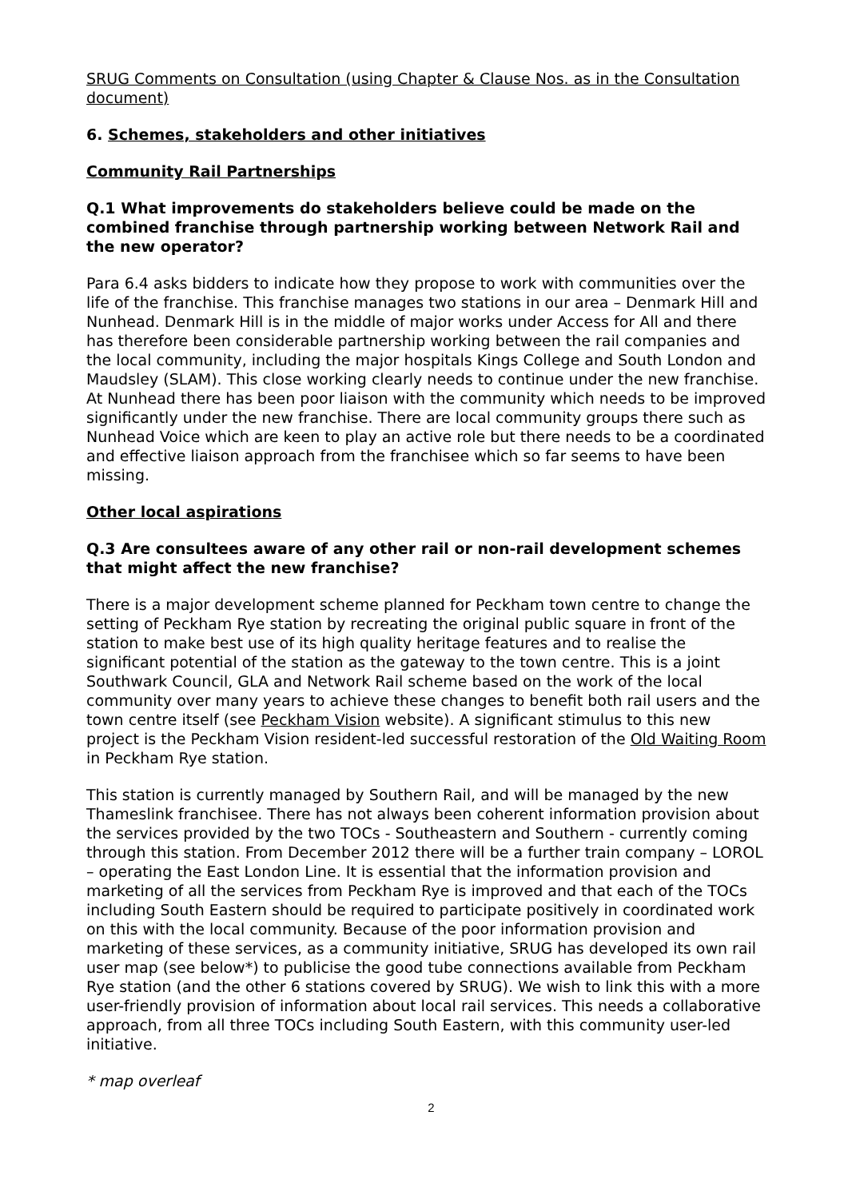SRUG Comments on Consultation (using Chapter & Clause Nos. as in the Consultation document)
6. Schemes, stakeholders and other initiatives
Community Rail Partnerships
Q.1 What improvements do stakeholders believe could be made on the combined franchise through partnership working between Network Rail and the new operator?
Para 6.4 asks bidders to indicate how they propose to work with communities over the life of the franchise. This franchise manages two stations in our area – Denmark Hill and Nunhead. Denmark Hill is in the middle of major works under Access for All and there has therefore been considerable partnership working between the rail companies and the local community, including the major hospitals Kings College and South London and Maudsley (SLAM). This close working clearly needs to continue under the new franchise. At Nunhead there has been poor liaison with the community which needs to be improved significantly under the new franchise. There are local community groups there such as Nunhead Voice which are keen to play an active role but there needs to be a coordinated and effective liaison approach from the franchisee which so far seems to have been missing.
Other local aspirations
Q.3 Are consultees aware of any other rail or non-rail development schemes that might affect the new franchise?
There is a major development scheme planned for Peckham town centre to change the setting of Peckham Rye station by recreating the original public square in front of the station to make best use of its high quality heritage features and to realise the significant potential of the station as the gateway to the town centre. This is a joint Southwark Council, GLA and Network Rail scheme based on the work of the local community over many years to achieve these changes to benefit both rail users and the town centre itself (see Peckham Vision website). A significant stimulus to this new project is the Peckham Vision resident-led successful restoration of the Old Waiting Room in Peckham Rye station.
This station is currently managed by Southern Rail, and will be managed by the new Thameslink franchisee. There has not always been coherent information provision about the services provided by the two TOCs - Southeastern and Southern - currently coming through this station. From December 2012 there will be a further train company – LOROL – operating the East London Line. It is essential that the information provision and marketing of all the services from Peckham Rye is improved and that each of the TOCs including South Eastern should be required to participate positively in coordinated work on this with the local community. Because of the poor information provision and marketing of these services, as a community initiative, SRUG has developed its own rail user map (see below*) to publicise the good tube connections available from Peckham Rye station (and the other 6 stations covered by SRUG). We wish to link this with a more user-friendly provision of information about local rail services. This needs a collaborative approach, from all three TOCs including South Eastern, with this community user-led initiative.
* map overleaf
2